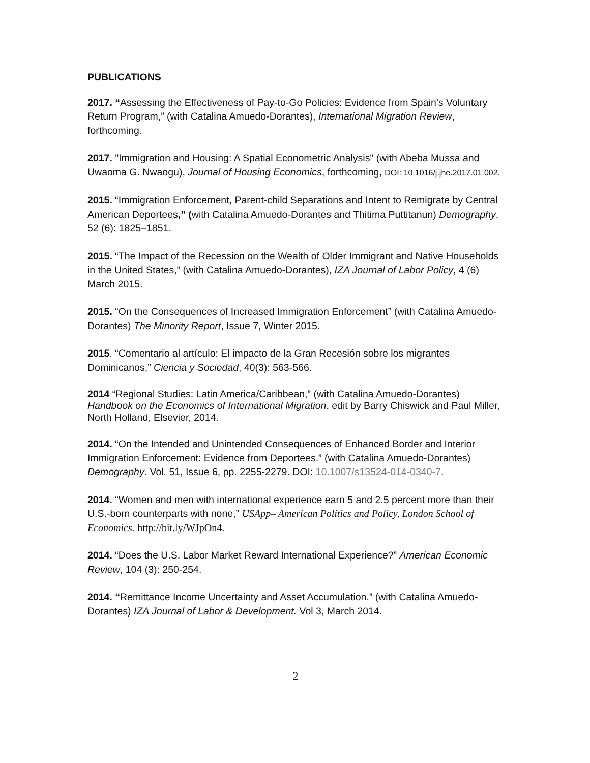PUBLICATIONS
2017. “Assessing the Effectiveness of Pay-to-Go Policies: Evidence from Spain’s Voluntary Return Program,” (with Catalina Amuedo-Dorantes), International Migration Review, forthcoming.
2017. "Immigration and Housing: A Spatial Econometric Analysis" (with Abeba Mussa and Uwaoma G. Nwaogu), Journal of Housing Economics, forthcoming, DOI: 10.1016/j.jhe.2017.01.002.
2015. “Immigration Enforcement, Parent-child Separations and Intent to Remigrate by Central American Deportees,” (with Catalina Amuedo-Dorantes and Thitima Puttitanun) Demography, 52 (6): 1825–1851.
2015. “The Impact of the Recession on the Wealth of Older Immigrant and Native Households in the United States,” (with Catalina Amuedo-Dorantes), IZA Journal of Labor Policy, 4 (6) March 2015.
2015. “On the Consequences of Increased Immigration Enforcement” (with Catalina Amuedo-Dorantes) The Minority Report, Issue 7, Winter 2015.
2015. “Comentario al artículo: El impacto de la Gran Recesión sobre los migrantes Dominicanos,” Ciencia y Sociedad, 40(3): 563-566.
2014 “Regional Studies: Latin America/Caribbean,” (with Catalina Amuedo-Dorantes) Handbook on the Economics of International Migration, edit by Barry Chiswick and Paul Miller, North Holland, Elsevier, 2014.
2014. “On the Intended and Unintended Consequences of Enhanced Border and Interior Immigration Enforcement: Evidence from Deportees.” (with Catalina Amuedo-Dorantes) Demography. Vol. 51, Issue 6, pp. 2255-2279. DOI: 10.1007/s13524-014-0340-7.
2014. “Women and men with international experience earn 5 and 2.5 percent more than their U.S.-born counterparts with none,” USApp– American Politics and Policy, London School of Economics. http://bit.ly/WJpOn4.
2014. “Does the U.S. Labor Market Reward International Experience?” American Economic Review, 104 (3): 250-254.
2014. “Remittance Income Uncertainty and Asset Accumulation.” (with Catalina Amuedo-Dorantes) IZA Journal of Labor & Development. Vol 3, March 2014.
2